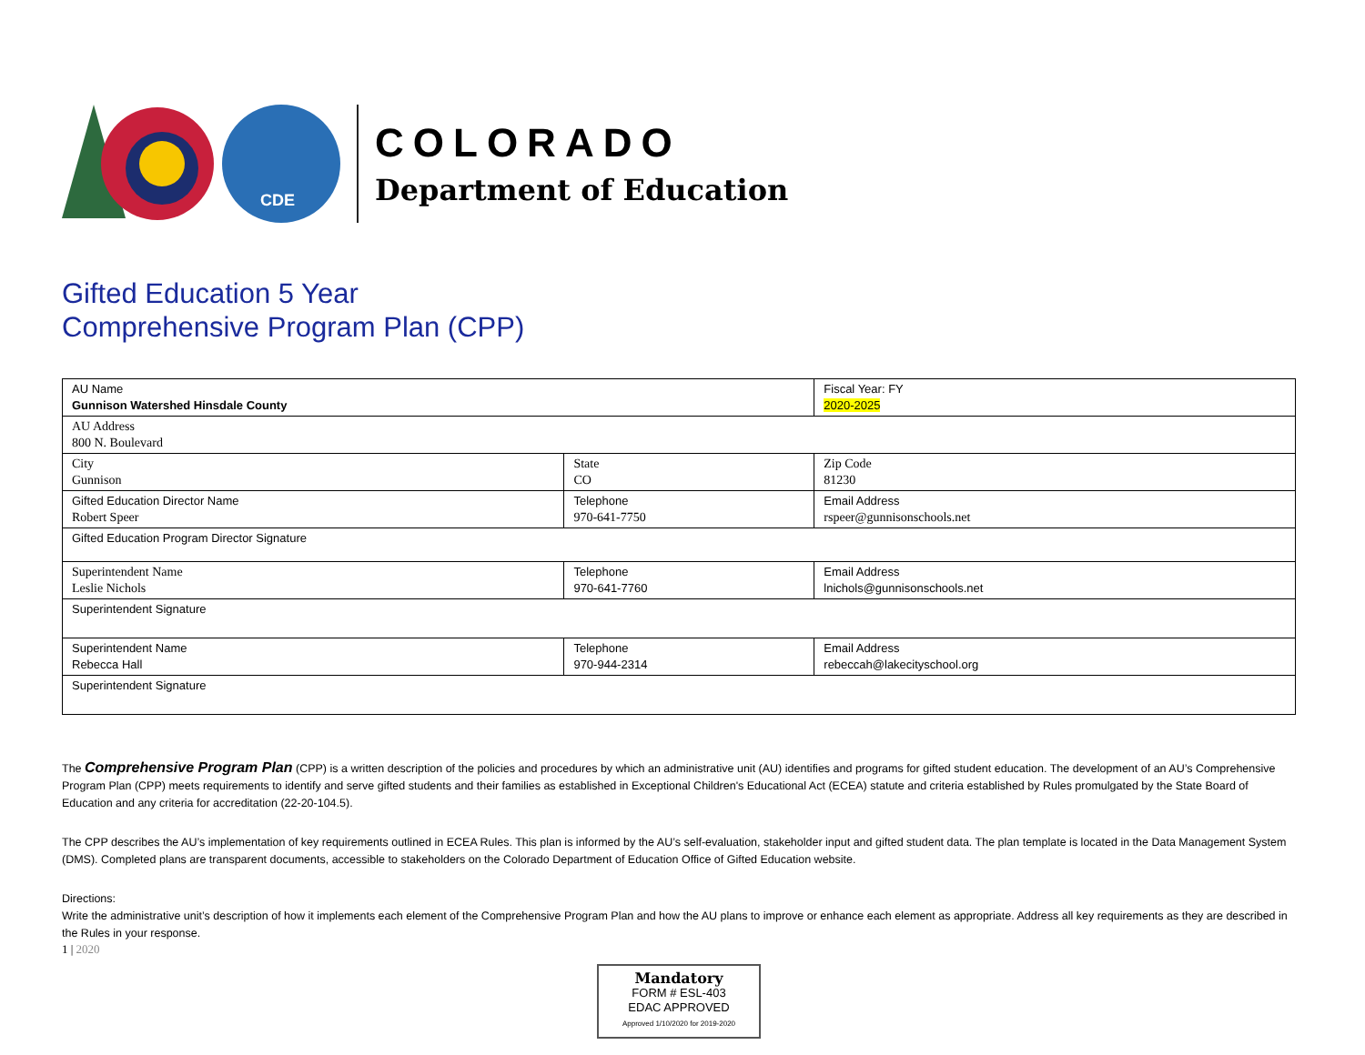CDE
COLORADO
Department of Education
Gifted Education 5 Year
Comprehensive Program Plan (CPP)
| AU Name Gunnison Watershed Hinsdale County | | Fiscal Year: FY 2020-2025 |
| AU Address 800 N. Boulevard | | |
| City Gunnison | State CO | Zip Code 81230 |
| Gifted Education Director Name Robert Speer | Telephone 970-641-7750 | Email Address rspeer@gunnisonschools.net |
| Gifted Education Program Director Signature | | |
| Superintendent Name Leslie Nichols | Telephone 970-641-7760 | Email Address lnichols@gunnisonschools.net |
| Superintendent Signature | | |
| Superintendent Name Rebecca Hall | Telephone 970-944-2314 | Email Address rebeccah@lakecityschool.org |
| Superintendent Signature | | |
The Comprehensive Program Plan (CPP) is a written description of the policies and procedures by which an administrative unit (AU) identifies and programs for gifted student education. The development of an AU’s Comprehensive Program Plan (CPP) meets requirements to identify and serve gifted students and their families as established in Exceptional Children's Educational Act (ECEA) statute and criteria established by Rules promulgated by the State Board of Education and any criteria for accreditation (22-20-104.5).
The CPP describes the AU’s implementation of key requirements outlined in ECEA Rules. This plan is informed by the AU’s self-evaluation, stakeholder input and gifted student data. The plan template is located in the Data Management System (DMS). Completed plans are transparent documents, accessible to stakeholders on the Colorado Department of Education Office of Gifted Education website.
Directions:
Write the administrative unit’s description of how it implements each element of the Comprehensive Program Plan and how the AU plans to improve or enhance each element as appropriate. Address all key requirements as they are described in the Rules in your response.
1 | 2020
Mandatory
FORM # ESL-403
EDAC APPROVED
Approved 1/10/2020 for 2019-2020